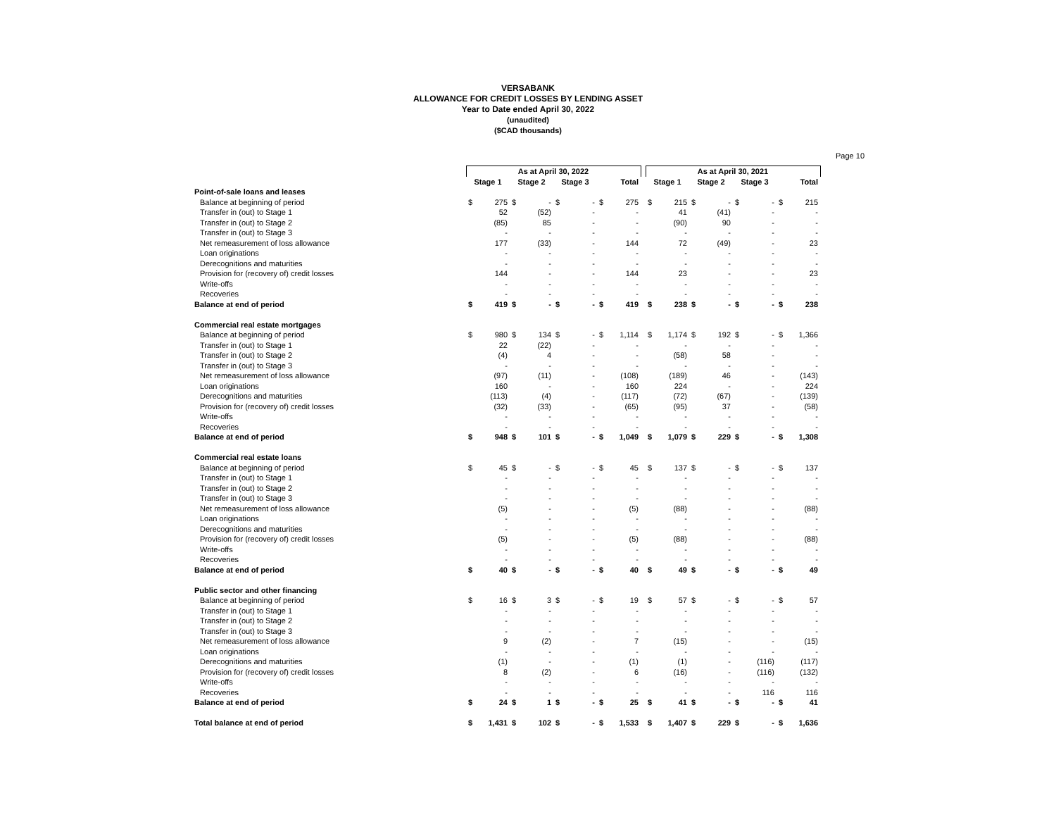VERSABANK
ALLOWANCE FOR CREDIT LOSSES BY LENDING ASSET
Year to Date ended April 30, 2022
(unaudited)
($CAD thousands)
Page 10
| | As at April 30, 2022 | | | | | | | | | As at April 30, 2021 | | | | | | | |
| --- | --- | --- | --- | --- | --- | --- | --- | --- | --- | --- | --- | --- | --- | --- | --- | --- | --- |
| | Stage 1 | | Stage 2 | | Stage 3 | | Total | | | Stage 1 | | Stage 2 | | Stage 3 | | Total | |
| Point-of-sale loans and leases | | | | | | | | | | | | | | | | | |
| Balance at beginning of period | $ | 275 | $ | - | $ | - | $ | 275 | | $ | 215 | $ | - | $ | - | $ | 215 |
| Transfer in (out) to Stage 1 | | 52 | | (52) | | - | | - | | | 41 | | (41) | | - | | - |
| Transfer in (out) to Stage 2 | | (85) | | 85 | | - | | - | | | (90) | | 90 | | - | | - |
| Transfer in (out) to Stage 3 | | - | | - | | - | | - | | | - | | - | | - | | - |
| Net remeasurement of loss allowance | | 177 | | (33) | | - | | 144 | | | 72 | | (49) | | - | | 23 |
| Loan originations | | - | | - | | - | | - | | | - | | - | | - | | - |
| Derecognitions and maturities | | - | | - | | - | | - | | | - | | - | | - | | - |
| Provision for (recovery of) credit losses | | 144 | | - | | - | | 144 | | | 23 | | - | | - | | 23 |
| Write-offs | | - | | - | | - | | - | | | - | | - | | - | | - |
| Recoveries | | - | | - | | - | | - | | | - | | - | | - | | - |
| Balance at end of period | $ | 419 | $ | - | $ | - | $ | 419 | | $ | 238 | $ | - | $ | - | $ | 238 |
| Commercial real estate mortgages | | | | | | | | | | | | | | | | | |
| Balance at beginning of period | $ | 980 | $ | 134 | $ | - | $ | 1,114 | | $ | 1,174 | $ | 192 | $ | - | $ | 1,366 |
| Transfer in (out) to Stage 1 | | 22 | | (22) | | - | | - | | | - | | - | | - | | - |
| Transfer in (out) to Stage 2 | | (4) | | 4 | | - | | - | | | (58) | | 58 | | - | | - |
| Transfer in (out) to Stage 3 | | - | | - | | - | | - | | | - | | - | | - | | - |
| Net remeasurement of loss allowance | | (97) | | (11) | | - | | (108) | | | (189) | | 46 | | - | | (143) |
| Loan originations | | 160 | | - | | - | | 160 | | | 224 | | - | | - | | 224 |
| Derecognitions and maturities | | (113) | | (4) | | - | | (117) | | | (72) | | (67) | | - | | (139) |
| Provision for (recovery of) credit losses | | (32) | | (33) | | - | | (65) | | | (95) | | 37 | | - | | (58) |
| Write-offs | | - | | - | | - | | - | | | - | | - | | - | | - |
| Recoveries | | - | | - | | - | | - | | | - | | - | | - | | - |
| Balance at end of period | $ | 948 | $ | 101 | $ | - | $ | 1,049 | | $ | 1,079 | $ | 229 | $ | - | $ | 1,308 |
| Commercial real estate loans | | | | | | | | | | | | | | | | | |
| Balance at beginning of period | $ | 45 | $ | - | $ | - | $ | 45 | | $ | 137 | $ | - | $ | - | $ | 137 |
| Transfer in (out) to Stage 1 | | - | | - | | - | | - | | | - | | - | | - | | - |
| Transfer in (out) to Stage 2 | | - | | - | | - | | - | | | - | | - | | - | | - |
| Transfer in (out) to Stage 3 | | - | | - | | - | | - | | | - | | - | | - | | - |
| Net remeasurement of loss allowance | | (5) | | - | | - | | (5) | | | (88) | | - | | - | | (88) |
| Loan originations | | - | | - | | - | | - | | | - | | - | | - | | - |
| Derecognitions and maturities | | - | | - | | - | | - | | | - | | - | | - | | - |
| Provision for (recovery of) credit losses | | (5) | | - | | - | | (5) | | | (88) | | - | | - | | (88) |
| Write-offs | | - | | - | | - | | - | | | - | | - | | - | | - |
| Recoveries | | - | | - | | - | | - | | | - | | - | | - | | - |
| Balance at end of period | $ | 40 | $ | - | $ | - | $ | 40 | | $ | 49 | $ | - | $ | - | $ | 49 |
| Public sector and other financing | | | | | | | | | | | | | | | | | |
| Balance at beginning of period | $ | 16 | $ | 3 | $ | - | $ | 19 | | $ | 57 | $ | - | $ | - | $ | 57 |
| Transfer in (out) to Stage 1 | | - | | - | | - | | - | | | - | | - | | - | | - |
| Transfer in (out) to Stage 2 | | - | | - | | - | | - | | | - | | - | | - | | - |
| Transfer in (out) to Stage 3 | | - | | - | | - | | - | | | - | | - | | - | | - |
| Net remeasurement of loss allowance | | 9 | | (2) | | - | | 7 | | | (15) | | - | | - | | (15) |
| Loan originations | | - | | - | | - | | - | | | - | | - | | - | | - |
| Derecognitions and maturities | | (1) | | - | | - | | (1) | | | (1) | | - | | (116) | | (117) |
| Provision for (recovery of) credit losses | | 8 | | (2) | | - | | 6 | | | (16) | | - | | (116) | | (132) |
| Write-offs | | - | | - | | - | | - | | | - | | - | | - | | - |
| Recoveries | | - | | - | | - | | - | | | - | | - | | 116 | | 116 |
| Balance at end of period | $ | 24 | $ | 1 | $ | - | $ | 25 | | $ | 41 | $ | - | $ | - | $ | 41 |
| Total balance at end of period | $ | 1,431 | $ | 102 | $ | - | $ | 1,533 | | $ | 1,407 | $ | 229 | $ | - | $ | 1,636 |